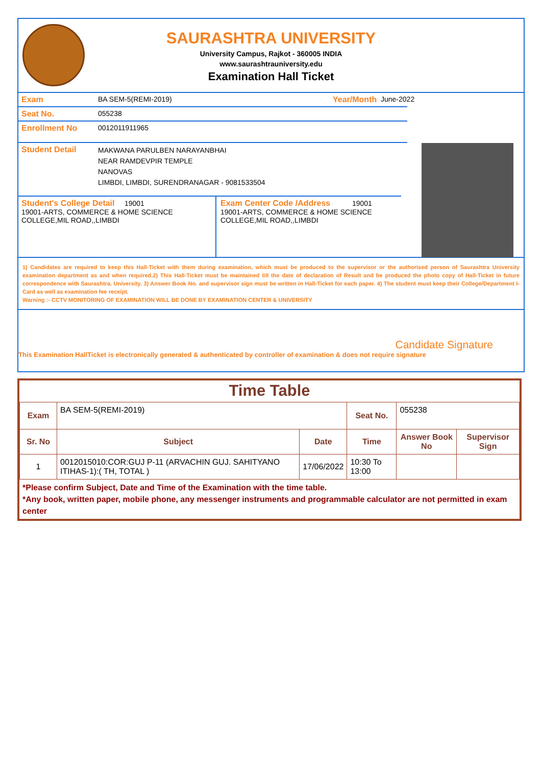SAURASHTRA UNIVERSITY
University Campus, Rajkot - 360005 INDIA
www.saurashtrauniversity.edu
Examination Hall Ticket
Exam BA SEM-5(REMI-2019) Year/Month June-2022
Seat No. 055238
Enrollment No 0012011911965
Student Detail MAKWANA PARULBEN NARAYANBHAI
NEAR RAMDEVPIR TEMPLE
NANOVAS
LIMBDI, LIMBDI, SURENDRANAGAR - 9081533504
Student's College Detail 19001
19001-ARTS, COMMERCE & HOME SCIENCE
COLLEGE,MIL ROAD,,LIMBDI
Exam Center Code /Address 19001
19001-ARTS, COMMERCE & HOME SCIENCE
COLLEGE,MIL ROAD,,LIMBDI
1) Candidates are required to keep this Hall-Ticket with them during examination, which must be produced to the supervisor or the authorised person of Saurashtra University examination department as and when required.2) This Hall-Ticket must be maintained till the date of declaration of Result and be produced the photo copy of Hall-Ticket in future correspondence with Saurashtra. University. 3) Answer Book No. and supervisor sign must be written in Hall-Ticket for each paper. 4) The student must keep their College/Department I-Card as well as examination fee receipt.
Warning :- CCTV MONITORING OF EXAMINATION WILL BE DONE BY EXAMINATION CENTER & UNIVERSITY
Candidate Signature
This Examination HallTicket is electronically generated & authenticated by controller of examination & does not require signature
Time Table
| Exam | BA SEM-5(REMI-2019) | | Seat No. | 055238 | |
| Sr. No | Subject | Date | Time | Answer Book No | Supervisor Sign |
| 1 | 0012015010:COR:GUJ P-11 (ARVACHIN GUJ. SAHITYANO ITIHAS-1):( TH, TOTAL ) | 17/06/2022 | 10:30 To 13:00 | | |
*Please confirm Subject, Date and Time of the Examination with the time table.
*Any book, written paper, mobile phone, any messenger instruments and programmable calculator are not permitted in exam center